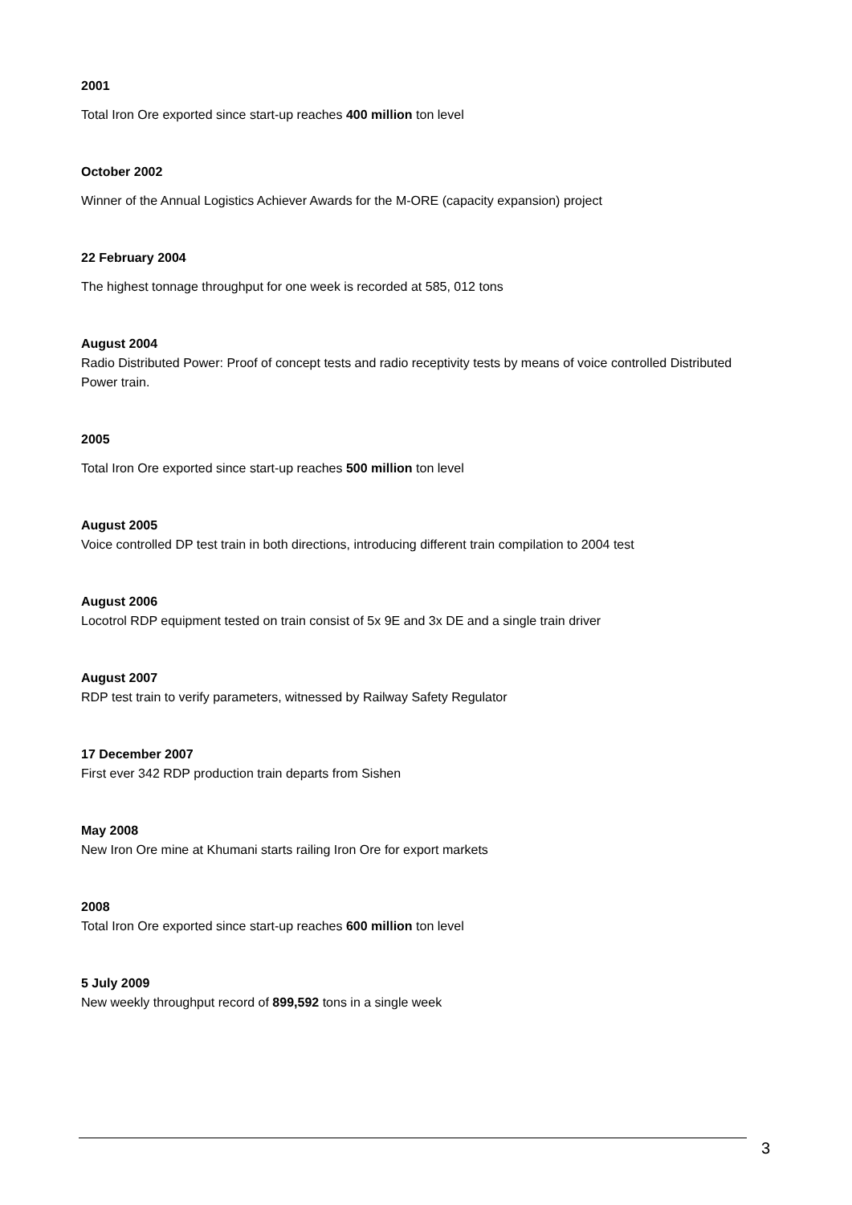2001
Total Iron Ore exported since start-up reaches 400 million ton level
October 2002
Winner of the Annual Logistics Achiever Awards for the M-ORE (capacity expansion) project
22 February 2004
The highest tonnage throughput for one week is recorded at 585, 012 tons
August 2004
Radio Distributed Power: Proof of concept tests and radio receptivity tests by means of voice controlled Distributed Power train.
2005
Total Iron Ore exported since start-up reaches 500 million ton level
August 2005
Voice controlled DP test train in both directions, introducing different train compilation to 2004 test
August 2006
Locotrol RDP equipment tested on train consist of 5x 9E and 3x DE and a single train driver
August 2007
RDP test train to verify parameters, witnessed by Railway Safety Regulator
17 December 2007
First ever 342 RDP production train departs from Sishen
May 2008
New Iron Ore mine at Khumani starts railing Iron Ore for export markets
2008
Total Iron Ore exported since start-up reaches 600 million ton level
5 July 2009
New weekly throughput record of 899,592 tons in a single week
3